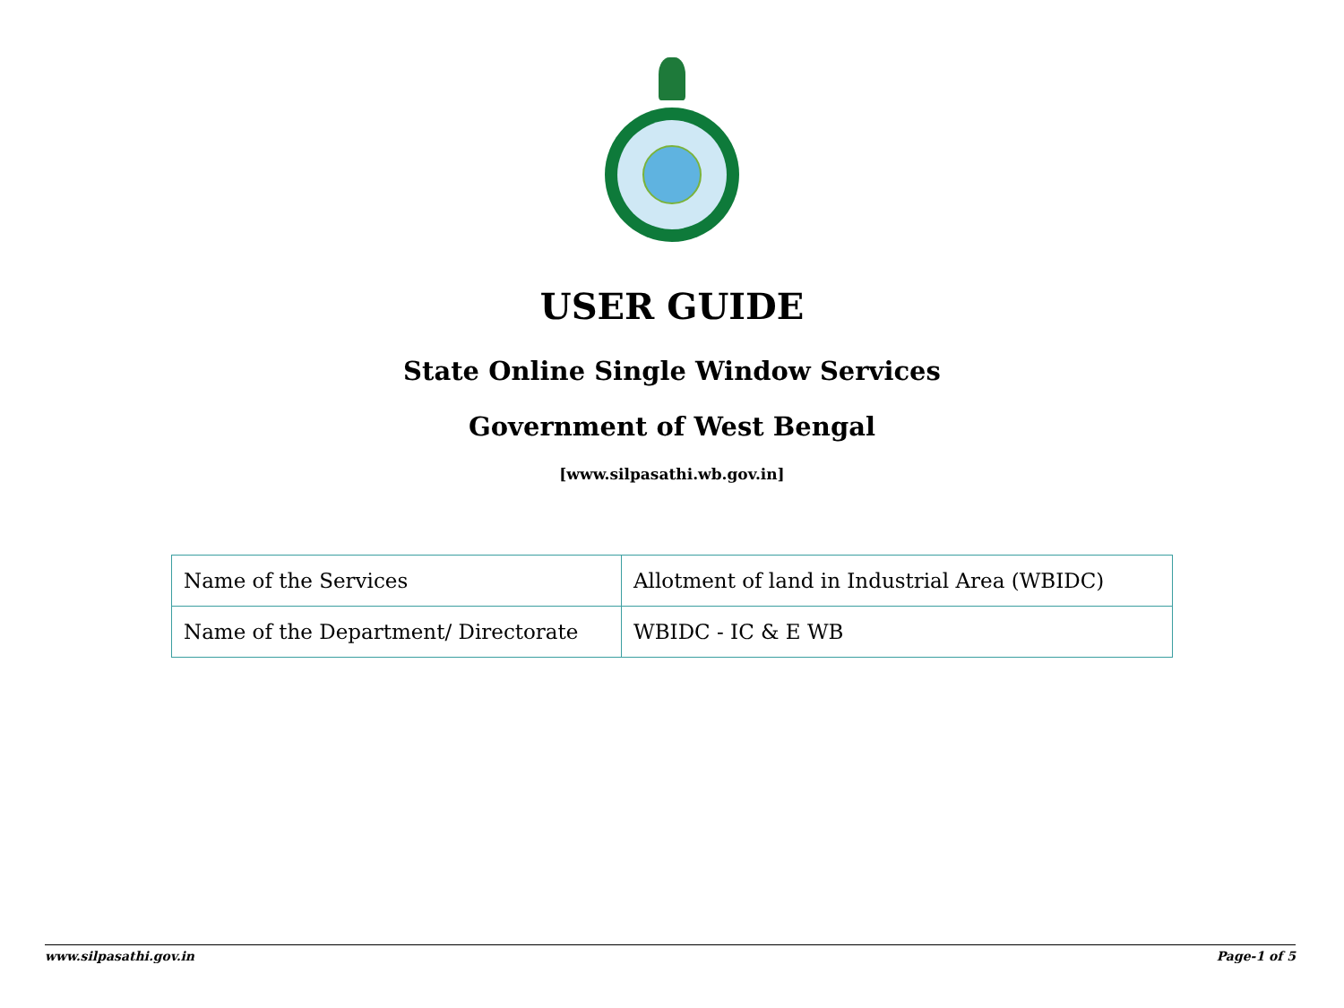USER GUIDE
State Online Single Window Services
Government of West Bengal
[www.silpasathi.wb.gov.in]
| Name of the Services | Allotment of land in Industrial Area (WBIDC) |
| Name of the Department/ Directorate | WBIDC - IC & E WB |
www.silpasathi.gov.in Page-1 of 5